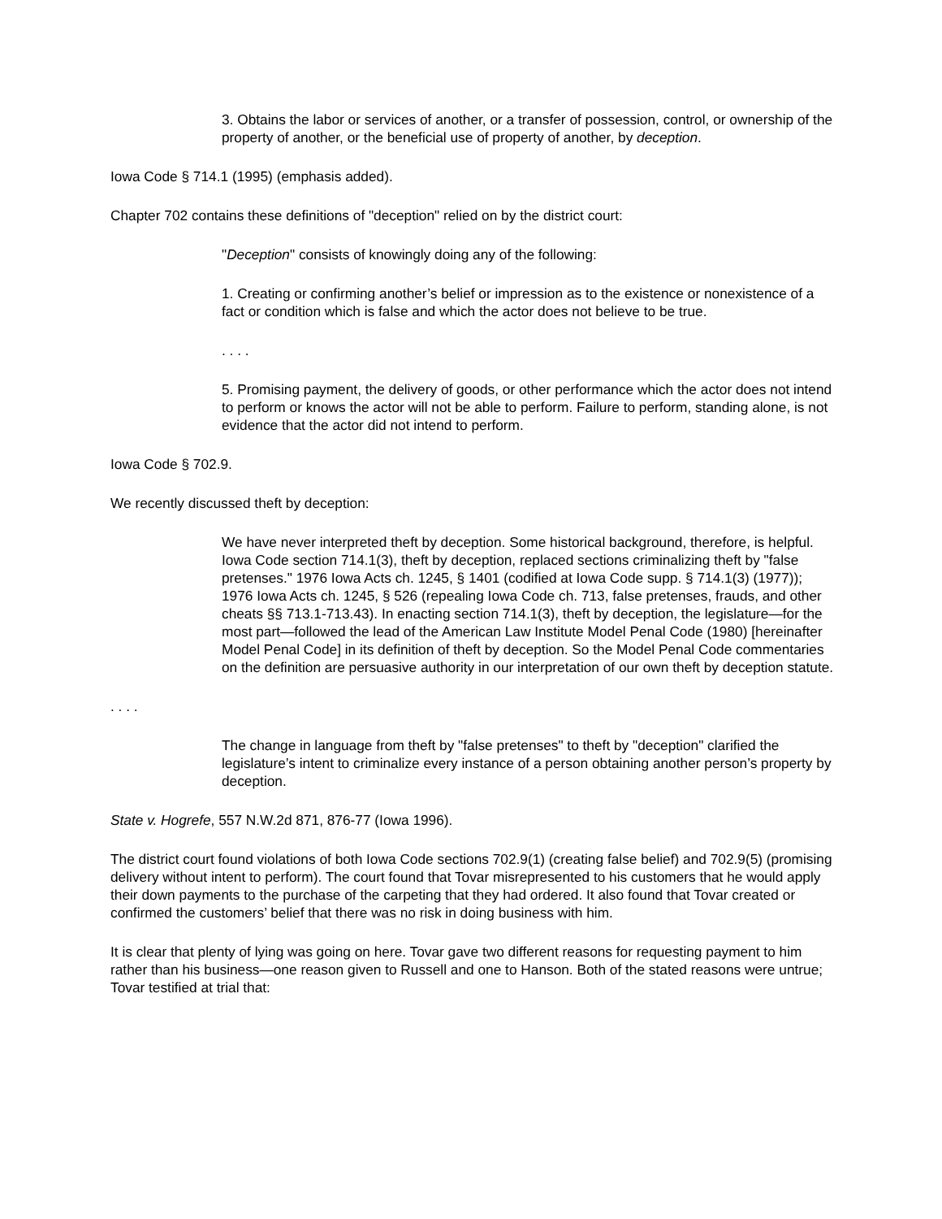3. Obtains the labor or services of another, or a transfer of possession, control, or ownership of the property of another, or the beneficial use of property of another, by deception.
Iowa Code § 714.1 (1995) (emphasis added).
Chapter 702 contains these definitions of "deception" relied on by the district court:
"Deception" consists of knowingly doing any of the following:
1. Creating or confirming another’s belief or impression as to the existence or nonexistence of a fact or condition which is false and which the actor does not believe to be true.
. . . .
5. Promising payment, the delivery of goods, or other performance which the actor does not intend to perform or knows the actor will not be able to perform. Failure to perform, standing alone, is not evidence that the actor did not intend to perform.
Iowa Code § 702.9.
We recently discussed theft by deception:
We have never interpreted theft by deception. Some historical background, therefore, is helpful. Iowa Code section 714.1(3), theft by deception, replaced sections criminalizing theft by "false pretenses." 1976 Iowa Acts ch. 1245, § 1401 (codified at Iowa Code supp. § 714.1(3) (1977)); 1976 Iowa Acts ch. 1245, § 526 (repealing Iowa Code ch. 713, false pretenses, frauds, and other cheats §§ 713.1-713.43). In enacting section 714.1(3), theft by deception, the legislature—for the most part—followed the lead of the American Law Institute Model Penal Code (1980) [hereinafter Model Penal Code] in its definition of theft by deception. So the Model Penal Code commentaries on the definition are persuasive authority in our interpretation of our own theft by deception statute.
. . . .
The change in language from theft by "false pretenses" to theft by "deception" clarified the legislature’s intent to criminalize every instance of a person obtaining another person’s property by deception.
State v. Hogrefe, 557 N.W.2d 871, 876-77 (Iowa 1996).
The district court found violations of both Iowa Code sections 702.9(1) (creating false belief) and 702.9(5) (promising delivery without intent to perform). The court found that Tovar misrepresented to his customers that he would apply their down payments to the purchase of the carpeting that they had ordered. It also found that Tovar created or confirmed the customers’ belief that there was no risk in doing business with him.
It is clear that plenty of lying was going on here. Tovar gave two different reasons for requesting payment to him rather than his business—one reason given to Russell and one to Hanson. Both of the stated reasons were untrue; Tovar testified at trial that: